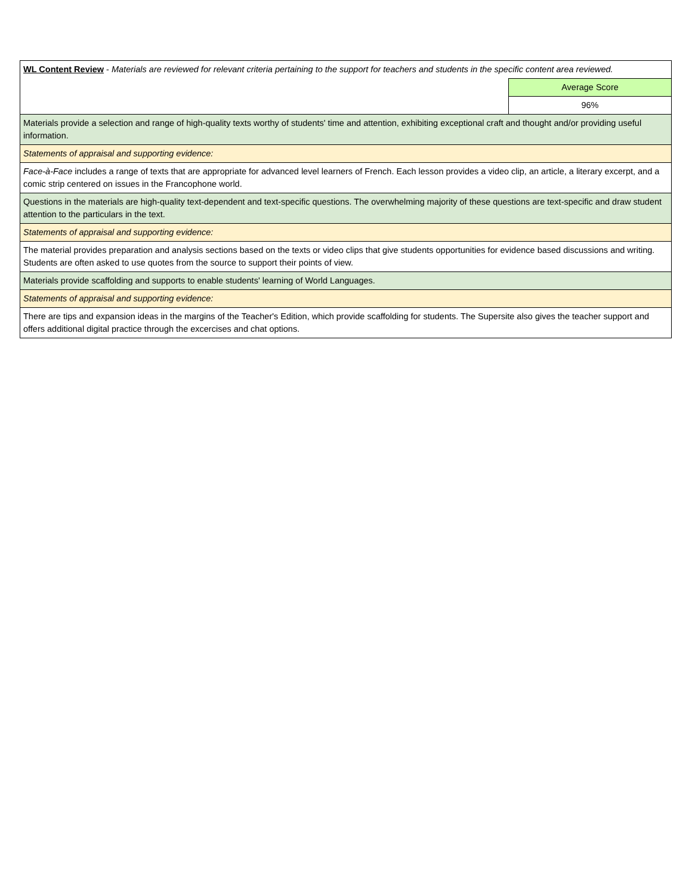| WL Content Review - Materials are reviewed for relevant criteria pertaining to the support for teachers and students in the specific content area reviewed. | |
| | Average Score |
| | 96% |
| Materials provide a selection and range of high-quality texts worthy of students' time and attention, exhibiting exceptional craft and thought and/or providing useful information. | |
| Statements of appraisal and supporting evidence: | |
| Face-à-Face includes a range of texts that are appropriate for advanced level learners of French. Each lesson provides a video clip, an article, a literary excerpt, and a comic strip centered on issues in the Francophone world. | |
| Questions in the materials are high-quality text-dependent and text-specific questions. The overwhelming majority of these questions are text-specific and draw student attention to the particulars in the text. | |
| Statements of appraisal and supporting evidence: | |
| The material provides preparation and analysis sections based on the texts or video clips that give students opportunities for evidence based discussions and writing. Students are often asked to use quotes from the source to support their points of view. | |
| Materials provide scaffolding and supports to enable students' learning of World Languages. | |
| Statements of appraisal and supporting evidence: | |
| There are tips and expansion ideas in the margins of the Teacher's Edition, which provide scaffolding for students. The Supersite also gives the teacher support and offers additional digital practice through the excercises and chat options. | |